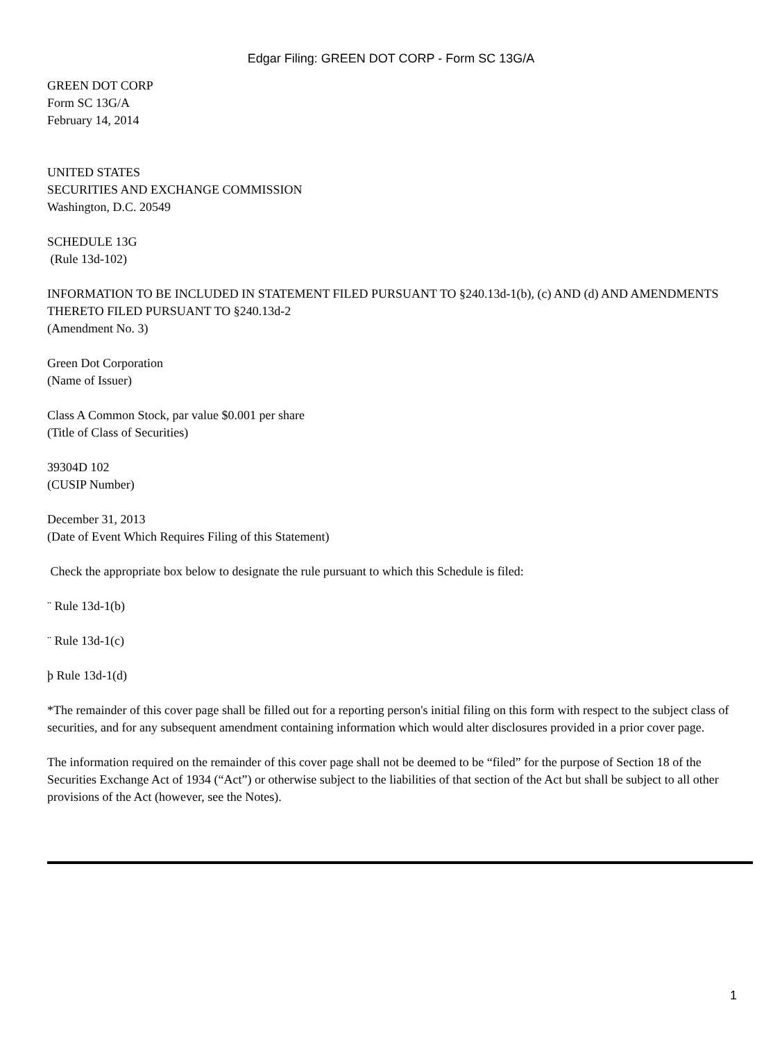Edgar Filing: GREEN DOT CORP - Form SC 13G/A
GREEN DOT CORP
Form SC 13G/A
February 14, 2014
UNITED STATES
SECURITIES AND EXCHANGE COMMISSION
Washington, D.C. 20549
SCHEDULE 13G
(Rule 13d-102)
INFORMATION TO BE INCLUDED IN STATEMENT FILED PURSUANT TO §240.13d-1(b), (c) AND (d) AND AMENDMENTS THERETO FILED PURSUANT TO §240.13d-2
(Amendment No. 3)
Green Dot Corporation
(Name of Issuer)
Class A Common Stock, par value $0.001 per share
(Title of Class of Securities)
39304D 102
(CUSIP Number)
December 31, 2013
(Date of Event Which Requires Filing of this Statement)
Check the appropriate box below to designate the rule pursuant to which this Schedule is filed:
¨ Rule 13d-1(b)
¨ Rule 13d-1(c)
þ Rule 13d-1(d)
*The remainder of this cover page shall be filled out for a reporting person's initial filing on this form with respect to the subject class of securities, and for any subsequent amendment containing information which would alter disclosures provided in a prior cover page.
The information required on the remainder of this cover page shall not be deemed to be “filed” for the purpose of Section 18 of the Securities Exchange Act of 1934 (“Act”) or otherwise subject to the liabilities of that section of the Act but shall be subject to all other provisions of the Act (however, see the Notes).
1